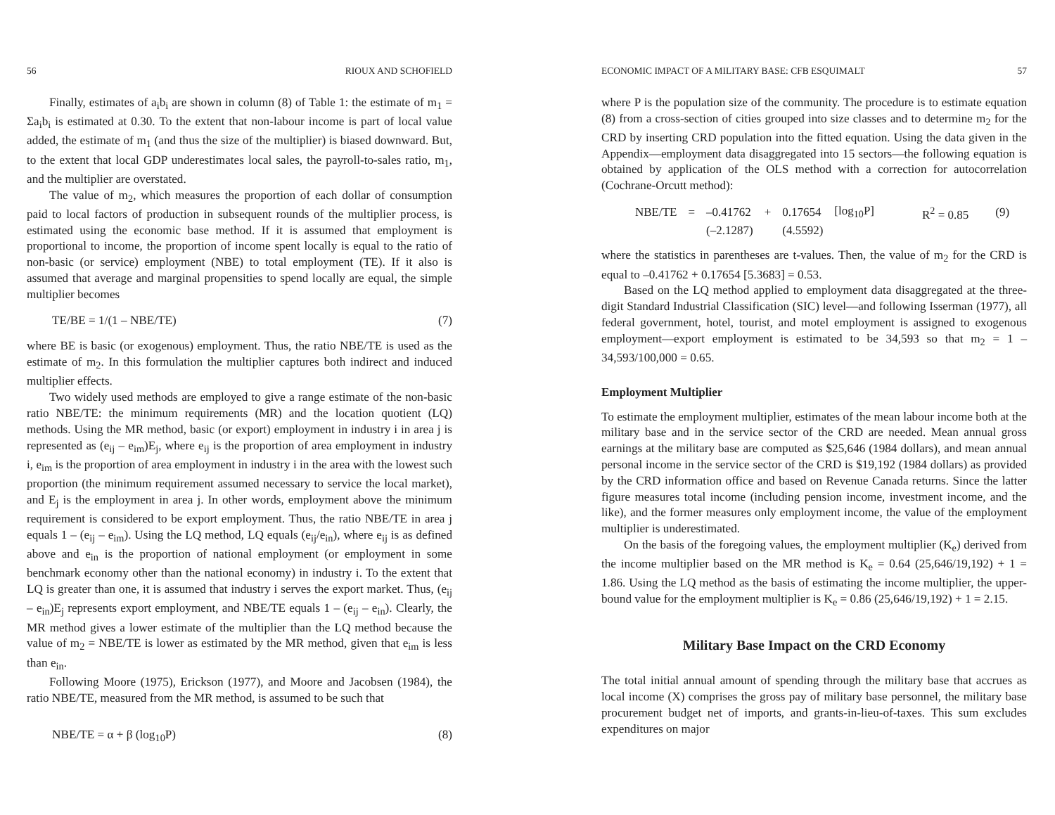56 RIOUX AND SCHOFIELD
Finally, estimates of a<sub>i</sub>b<sub>i</sub> are shown in column (8) of Table 1: the estimate of m<sub>1</sub> = Σa<sub>i</sub>b<sub>i</sub> is estimated at 0.30. To the extent that non-labour income is part of local value added, the estimate of m<sub>1</sub> (and thus the size of the multiplier) is biased downward. But, to the extent that local GDP underestimates local sales, the payroll-to-sales ratio, m<sub>1</sub>, and the multiplier are overstated.
The value of m<sub>2</sub>, which measures the proportion of each dollar of consumption paid to local factors of production in subsequent rounds of the multiplier process, is estimated using the economic base method. If it is assumed that employment is proportional to income, the proportion of income spent locally is equal to the ratio of non-basic (or service) employment (NBE) to total employment (TE). If it also is assumed that average and marginal propensities to spend locally are equal, the simple multiplier becomes
TE/BE = 1/(1 – NBE/TE) (7)
where BE is basic (or exogenous) employment. Thus, the ratio NBE/TE is used as the estimate of m<sub>2</sub>. In this formulation the multiplier captures both indirect and induced multiplier effects.
Two widely used methods are employed to give a range estimate of the non-basic ratio NBE/TE: the minimum requirements (MR) and the location quotient (LQ) methods. Using the MR method, basic (or export) employment in industry i in area j is represented as (e<sub>ij</sub> – e<sub>im</sub>)E<sub>j</sub>, where e<sub>ij</sub> is the proportion of area employment in industry i, e<sub>im</sub> is the proportion of area employment in industry i in the area with the lowest such proportion (the minimum requirement assumed necessary to service the local market), and E<sub>j</sub> is the employment in area j. In other words, employment above the minimum requirement is considered to be export employment. Thus, the ratio NBE/TE in area j equals 1 – (e<sub>ij</sub> – e<sub>im</sub>). Using the LQ method, LQ equals (e<sub>ij</sub>/e<sub>in</sub>), where e<sub>ij</sub> is as defined above and e<sub>in</sub> is the proportion of national employment (or employment in some benchmark economy other than the national economy) in industry i. To the extent that LQ is greater than one, it is assumed that industry i serves the export market. Thus, (e<sub>ij</sub> – e<sub>in</sub>)E<sub>j</sub> represents export employment, and NBE/TE equals 1 – (e<sub>ij</sub> – e<sub>in</sub>). Clearly, the MR method gives a lower estimate of the multiplier than the LQ method because the value of m<sub>2</sub> = NBE/TE is lower as estimated by the MR method, given that e<sub>im</sub> is less than e<sub>in</sub>.
Following Moore (1975), Erickson (1977), and Moore and Jacobsen (1984), the ratio NBE/TE, measured from the MR method, is assumed to be such that
NBE/TE = α + β (log<sub>10</sub>P) (8)
ECONOMIC IMPACT OF A MILITARY BASE: CFB ESQUIMALT 57
where P is the population size of the community. The procedure is to estimate equation (8) from a cross-section of cities grouped into size classes and to determine m<sub>2</sub> for the CRD by inserting CRD population into the fitted equation. Using the data given in the Appendix—employment data disaggregated into 15 sectors—the following equation is obtained by application of the OLS method with a correction for autocorrelation (Cochrane-Orcutt method):
| NBE/TE | = | –0.41762 | + | 0.17654 | [log<sub>10</sub>P] | R<sup>2</sup> = 0.85 | (9) |
| | | (–2.1287) | | (4.5592) | | | |
where the statistics in parentheses are t-values. Then, the value of m<sub>2</sub> for the CRD is equal to –0.41762 + 0.17654 [5.3683] = 0.53.
Based on the LQ method applied to employment data disaggregated at the three-digit Standard Industrial Classification (SIC) level—and following Isserman (1977), all federal government, hotel, tourist, and motel employment is assigned to exogenous employment—export employment is estimated to be 34,593 so that m<sub>2</sub> = 1 – 34,593/100,000 = 0.65.
Employment Multiplier
To estimate the employment multiplier, estimates of the mean labour income both at the military base and in the service sector of the CRD are needed. Mean annual gross earnings at the military base are computed as $25,646 (1984 dollars), and mean annual personal income in the service sector of the CRD is $19,192 (1984 dollars) as provided by the CRD information office and based on Revenue Canada returns. Since the latter figure measures total income (including pension income, investment income, and the like), and the former measures only employment income, the value of the employment multiplier is underestimated.
On the basis of the foregoing values, the employment multiplier (K<sub>e</sub>) derived from the income multiplier based on the MR method is K<sub>e</sub> = 0.64 (25,646/19,192) + 1 = 1.86. Using the LQ method as the basis of estimating the income multiplier, the upper-bound value for the employment multiplier is K<sub>e</sub> = 0.86 (25,646/19,192) + 1 = 2.15.
Military Base Impact on the CRD Economy
The total initial annual amount of spending through the military base that accrues as local income (X) comprises the gross pay of military base personnel, the military base procurement budget net of imports, and grants-in-lieu-of-taxes. This sum excludes expenditures on major